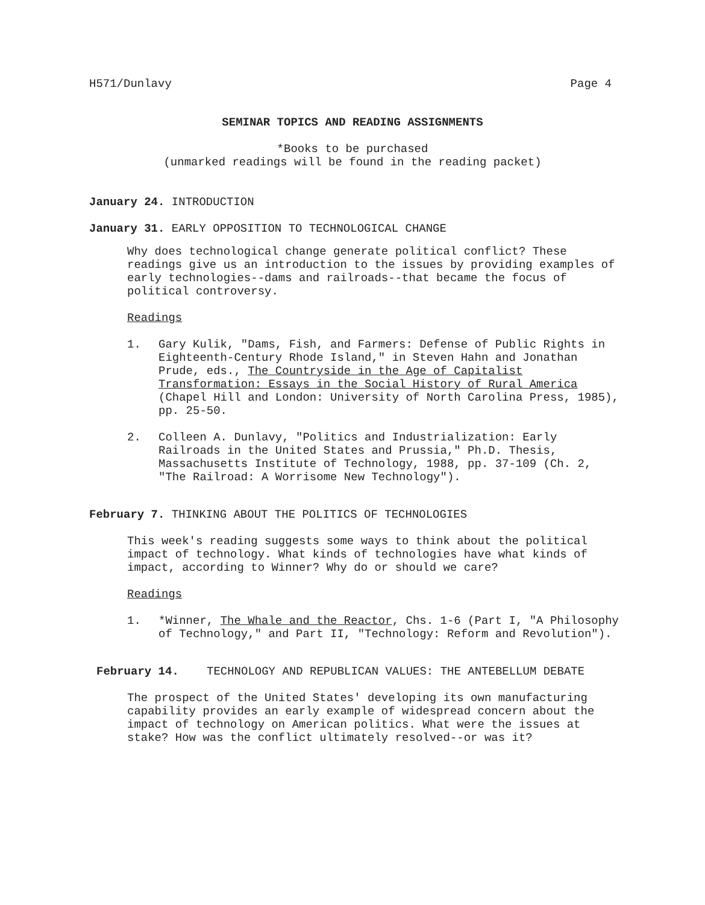H571/Dunlavy Page 4
SEMINAR TOPICS AND READING ASSIGNMENTS
*Books to be purchased
(unmarked readings will be found in the reading packet)
January 24. INTRODUCTION
January 31. EARLY OPPOSITION TO TECHNOLOGICAL CHANGE
Why does technological change generate political conflict? These readings give us an introduction to the issues by providing examples of early technologies--dams and railroads--that became the focus of political controversy.
Readings
1. Gary Kulik, "Dams, Fish, and Farmers: Defense of Public Rights in Eighteenth-Century Rhode Island," in Steven Hahn and Jonathan Prude, eds., The Countryside in the Age of Capitalist Transformation: Essays in the Social History of Rural America (Chapel Hill and London: University of North Carolina Press, 1985), pp. 25-50.
2. Colleen A. Dunlavy, "Politics and Industrialization: Early Railroads in the United States and Prussia," Ph.D. Thesis, Massachusetts Institute of Technology, 1988, pp. 37-109 (Ch. 2, "The Railroad: A Worrisome New Technology").
February 7. THINKING ABOUT THE POLITICS OF TECHNOLOGIES
This week's reading suggests some ways to think about the political impact of technology. What kinds of technologies have what kinds of impact, according to Winner? Why do or should we care?
Readings
1. *Winner, The Whale and the Reactor, Chs. 1-6 (Part I, "A Philosophy of Technology," and Part II, "Technology: Reform and Revolution").
February 14. TECHNOLOGY AND REPUBLICAN VALUES: THE ANTEBELLUM DEBATE
The prospect of the United States' developing its own manufacturing capability provides an early example of widespread concern about the impact of technology on American politics. What were the issues at stake? How was the conflict ultimately resolved--or was it?